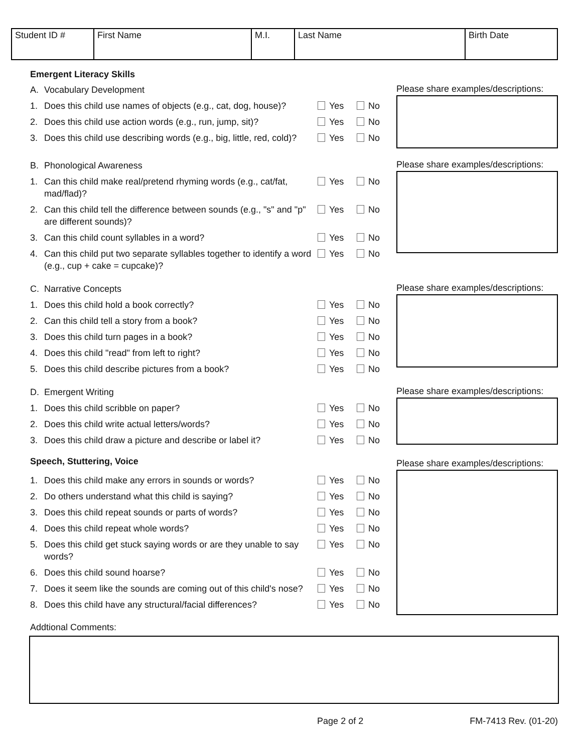| Student ID # | First Name | M.I. | Last Name | Birth Date |
Emergent Literacy Skills
A. Vocabulary Development
1. Does this child use names of objects (e.g., cat, dog, house)? Yes No
2. Does this child use action words (e.g., run, jump, sit)? Yes No
3. Does this child use describing words (e.g., big, little, red, cold)? Yes No
Please share examples/descriptions:
B. Phonological Awareness
1. Can this child make real/pretend rhyming words (e.g., cat/fat, mad/flad)? Yes No
2. Can this child tell the difference between sounds (e.g., "s" and "p" are different sounds)? Yes No
3. Can this child count syllables in a word? Yes No
4. Can this child put two separate syllables together to identify a word (e.g., cup + cake = cupcake)? Yes No
Please share examples/descriptions:
C. Narrative Concepts
1. Does this child hold a book correctly? Yes No
2. Can this child tell a story from a book? Yes No
3. Does this child turn pages in a book? Yes No
4. Does this child "read" from left to right? Yes No
5. Does this child describe pictures from a book? Yes No
Please share examples/descriptions:
D. Emergent Writing
1. Does this child scribble on paper? Yes No
2. Does this child write actual letters/words? Yes No
3. Does this child draw a picture and describe or label it? Yes No
Please share examples/descriptions:
Speech, Stuttering, Voice
1. Does this child make any errors in sounds or words? Yes No
2. Do others understand what this child is saying? Yes No
3. Does this child repeat sounds or parts of words? Yes No
4. Does this child repeat whole words? Yes No
5. Does this child get stuck saying words or are they unable to say words? Yes No
6. Does this child sound hoarse? Yes No
7. Does it seem like the sounds are coming out of this child's nose? Yes No
8. Does this child have any structural/facial differences? Yes No
Please share examples/descriptions:
Addtional Comments:
Page 2 of 2 FM-7413 Rev. (01-20)